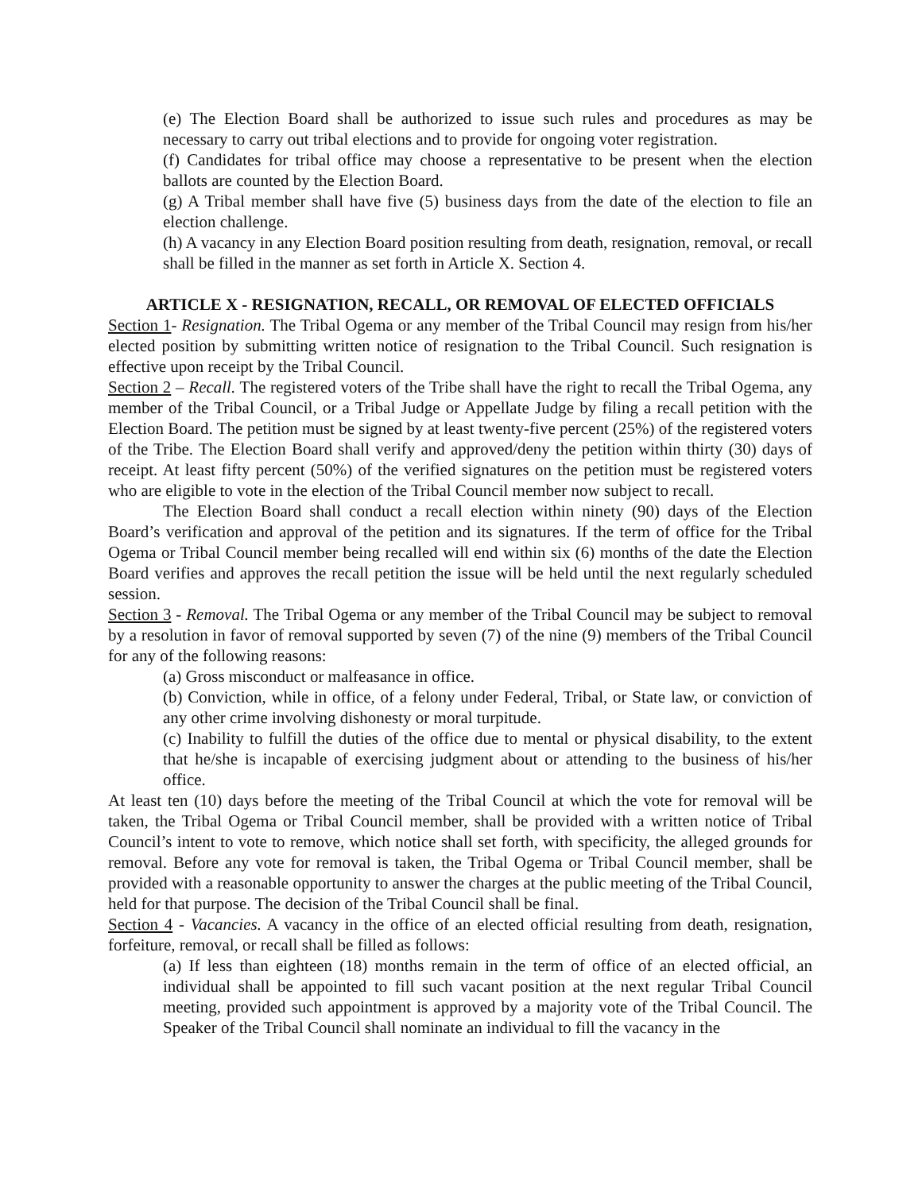(e) The Election Board shall be authorized to issue such rules and procedures as may be necessary to carry out tribal elections and to provide for ongoing voter registration.
(f) Candidates for tribal office may choose a representative to be present when the election ballots are counted by the Election Board.
(g) A Tribal member shall have five (5) business days from the date of the election to file an election challenge.
(h) A vacancy in any Election Board position resulting from death, resignation, removal, or recall shall be filled in the manner as set forth in Article X. Section 4.
ARTICLE X - RESIGNATION, RECALL, OR REMOVAL OF ELECTED OFFICIALS
Section 1- Resignation. The Tribal Ogema or any member of the Tribal Council may resign from his/her elected position by submitting written notice of resignation to the Tribal Council. Such resignation is effective upon receipt by the Tribal Council.
Section 2 – Recall. The registered voters of the Tribe shall have the right to recall the Tribal Ogema, any member of the Tribal Council, or a Tribal Judge or Appellate Judge by filing a recall petition with the Election Board. The petition must be signed by at least twenty-five percent (25%) of the registered voters of the Tribe. The Election Board shall verify and approved/deny the petition within thirty (30) days of receipt. At least fifty percent (50%) of the verified signatures on the petition must be registered voters who are eligible to vote in the election of the Tribal Council member now subject to recall.
The Election Board shall conduct a recall election within ninety (90) days of the Election Board’s verification and approval of the petition and its signatures. If the term of office for the Tribal Ogema or Tribal Council member being recalled will end within six (6) months of the date the Election Board verifies and approves the recall petition the issue will be held until the next regularly scheduled session.
Section 3 - Removal. The Tribal Ogema or any member of the Tribal Council may be subject to removal by a resolution in favor of removal supported by seven (7) of the nine (9) members of the Tribal Council for any of the following reasons:
(a) Gross misconduct or malfeasance in office.
(b) Conviction, while in office, of a felony under Federal, Tribal, or State law, or conviction of any other crime involving dishonesty or moral turpitude.
(c) Inability to fulfill the duties of the office due to mental or physical disability, to the extent that he/she is incapable of exercising judgment about or attending to the business of his/her office.
At least ten (10) days before the meeting of the Tribal Council at which the vote for removal will be taken, the Tribal Ogema or Tribal Council member, shall be provided with a written notice of Tribal Council’s intent to vote to remove, which notice shall set forth, with specificity, the alleged grounds for removal. Before any vote for removal is taken, the Tribal Ogema or Tribal Council member, shall be provided with a reasonable opportunity to answer the charges at the public meeting of the Tribal Council, held for that purpose. The decision of the Tribal Council shall be final.
Section 4 - Vacancies. A vacancy in the office of an elected official resulting from death, resignation, forfeiture, removal, or recall shall be filled as follows:
(a) If less than eighteen (18) months remain in the term of office of an elected official, an individual shall be appointed to fill such vacant position at the next regular Tribal Council meeting, provided such appointment is approved by a majority vote of the Tribal Council. The Speaker of the Tribal Council shall nominate an individual to fill the vacancy in the